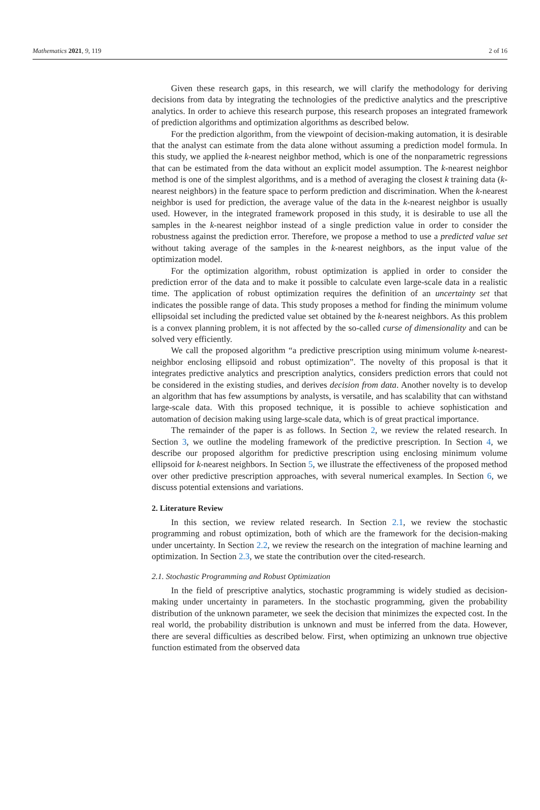Mathematics 2021, 9, 119 2 of 16
Given these research gaps, in this research, we will clarify the methodology for deriving decisions from data by integrating the technologies of the predictive analytics and the prescriptive analytics. In order to achieve this research purpose, this research proposes an integrated framework of prediction algorithms and optimization algorithms as described below.
For the prediction algorithm, from the viewpoint of decision-making automation, it is desirable that the analyst can estimate from the data alone without assuming a prediction model formula. In this study, we applied the k-nearest neighbor method, which is one of the nonparametric regressions that can be estimated from the data without an explicit model assumption. The k-nearest neighbor method is one of the simplest algorithms, and is a method of averaging the closest k training data (k-nearest neighbors) in the feature space to perform prediction and discrimination. When the k-nearest neighbor is used for prediction, the average value of the data in the k-nearest neighbor is usually used. However, in the integrated framework proposed in this study, it is desirable to use all the samples in the k-nearest neighbor instead of a single prediction value in order to consider the robustness against the prediction error. Therefore, we propose a method to use a predicted value set without taking average of the samples in the k-nearest neighbors, as the input value of the optimization model.
For the optimization algorithm, robust optimization is applied in order to consider the prediction error of the data and to make it possible to calculate even large-scale data in a realistic time. The application of robust optimization requires the definition of an uncertainty set that indicates the possible range of data. This study proposes a method for finding the minimum volume ellipsoidal set including the predicted value set obtained by the k-nearest neighbors. As this problem is a convex planning problem, it is not affected by the so-called curse of dimensionality and can be solved very efficiently.
We call the proposed algorithm “a predictive prescription using minimum volume k-nearest-neighbor enclosing ellipsoid and robust optimization”. The novelty of this proposal is that it integrates predictive analytics and prescription analytics, considers prediction errors that could not be considered in the existing studies, and derives decision from data. Another novelty is to develop an algorithm that has few assumptions by analysts, is versatile, and has scalability that can withstand large-scale data. With this proposed technique, it is possible to achieve sophistication and automation of decision making using large-scale data, which is of great practical importance.
The remainder of the paper is as follows. In Section 2, we review the related research. In Section 3, we outline the modeling framework of the predictive prescription. In Section 4, we describe our proposed algorithm for predictive prescription using enclosing minimum volume ellipsoid for k-nearest neighbors. In Section 5, we illustrate the effectiveness of the proposed method over other predictive prescription approaches, with several numerical examples. In Section 6, we discuss potential extensions and variations.
2. Literature Review
In this section, we review related research. In Section 2.1, we review the stochastic programming and robust optimization, both of which are the framework for the decision-making under uncertainty. In Section 2.2, we review the research on the integration of machine learning and optimization. In Section 2.3, we state the contribution over the cited-research.
2.1. Stochastic Programming and Robust Optimization
In the field of prescriptive analytics, stochastic programming is widely studied as decision-making under uncertainty in parameters. In the stochastic programming, given the probability distribution of the unknown parameter, we seek the decision that minimizes the expected cost. In the real world, the probability distribution is unknown and must be inferred from the data. However, there are several difficulties as described below. First, when optimizing an unknown true objective function estimated from the observed data